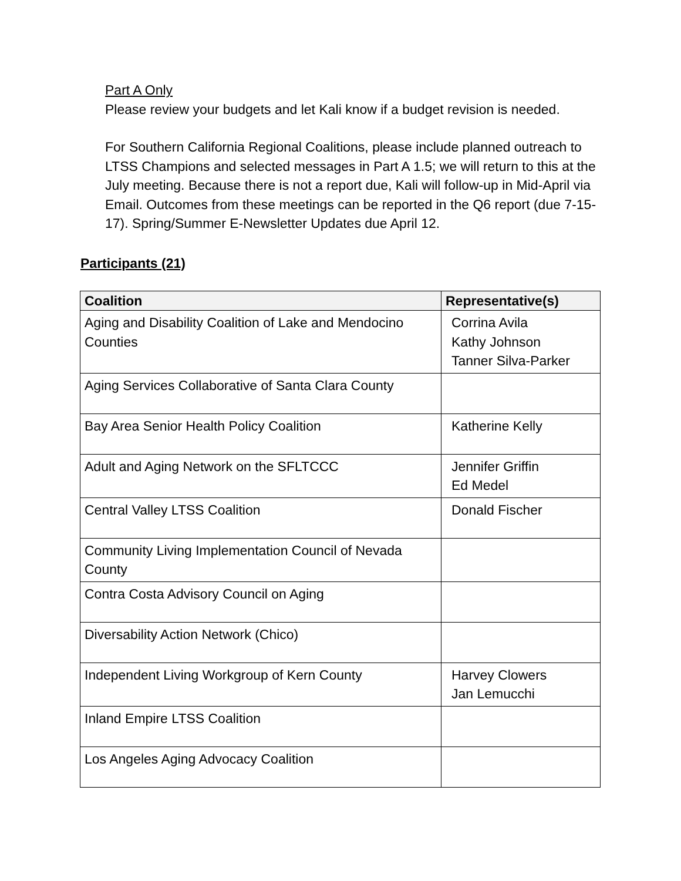Part A Only
Please review your budgets and let Kali know if a budget revision is needed.
For Southern California Regional Coalitions, please include planned outreach to LTSS Champions and selected messages in Part A 1.5; we will return to this at the July meeting. Because there is not a report due, Kali will follow-up in Mid-April via Email. Outcomes from these meetings can be reported in the Q6 report (due 7-15-17). Spring/Summer E-Newsletter Updates due April 12.
Participants (21)
| Coalition | Representative(s) |
| --- | --- |
| Aging and Disability Coalition of Lake and Mendocino Counties | Corrina Avila Kathy Johnson Tanner Silva-Parker |
| Aging Services Collaborative of Santa Clara County | |
| Bay Area Senior Health Policy Coalition | Katherine Kelly |
| Adult and Aging Network on the SFLTCCC | Jennifer Griffin Ed Medel |
| Central Valley LTSS Coalition | Donald Fischer |
| Community Living Implementation Council of Nevada County | |
| Contra Costa Advisory Council on Aging | |
| Diversability Action Network (Chico) | |
| Independent Living Workgroup of Kern County | Harvey Clowers Jan Lemucchi |
| Inland Empire LTSS Coalition | |
| Los Angeles Aging Advocacy Coalition | |